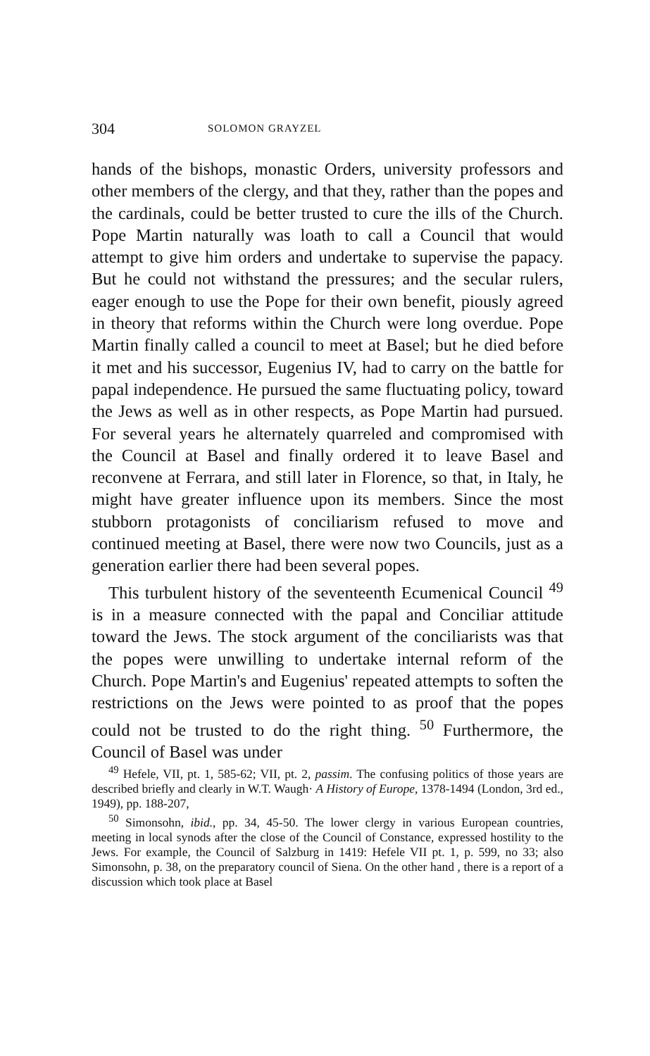304 SOLOMON GRAYZEL
hands of the bishops, monastic Orders, university professors and other members of the clergy, and that they, rather than the popes and the cardinals, could be better trusted to cure the ills of the Church. Pope Martin naturally was loath to call a Council that would attempt to give him orders and undertake to supervise the papacy. But he could not withstand the pressures; and the secular rulers, eager enough to use the Pope for their own benefit, piously agreed in theory that reforms within the Church were long overdue. Pope Martin finally called a council to meet at Basel; but he died before it met and his successor, Eugenius IV, had to carry on the battle for papal independence. He pursued the same fluctuating policy, toward the Jews as well as in other respects, as Pope Martin had pursued. For several years he alternately quarreled and compromised with the Council at Basel and finally ordered it to leave Basel and reconvene at Ferrara, and still later in Florence, so that, in Italy, he might have greater influence upon its members. Since the most stubborn protagonists of conciliarism refused to move and continued meeting at Basel, there were now two Councils, just as a generation earlier there had been several popes.
This turbulent history of the seventeenth Ecumenical Council <sup>49</sup> is in a measure connected with the papal and Conciliar attitude toward the Jews. The stock argument of the conciliarists was that the popes were unwilling to undertake internal reform of the Church. Pope Martin's and Eugenius' repeated attempts to soften the restrictions on the Jews were pointed to as proof that the popes could not be trusted to do the right thing. <sup>50</sup> Furthermore, the Council of Basel was under
<sup>49</sup> Hefele, VII, pt. 1, 585-62; VII, pt. 2, passim. The confusing politics of those years are described briefly and clearly in W.T. Waugh· A History of Europe, 1378-1494 (London, 3rd ed., 1949), pp. 188-207,
<sup>50</sup> Simonsohn, ibid., pp. 34, 45-50. The lower clergy in various European countries, meeting in local synods after the close of the Council of Constance, expressed hostility to the Jews. For example, the Council of Salzburg in 1419: Hefele VII pt. 1, p. 599, no 33; also Simonsohn, p. 38, on the preparatory council of Siena. On the other hand , there is a report of a discussion which took place at Basel